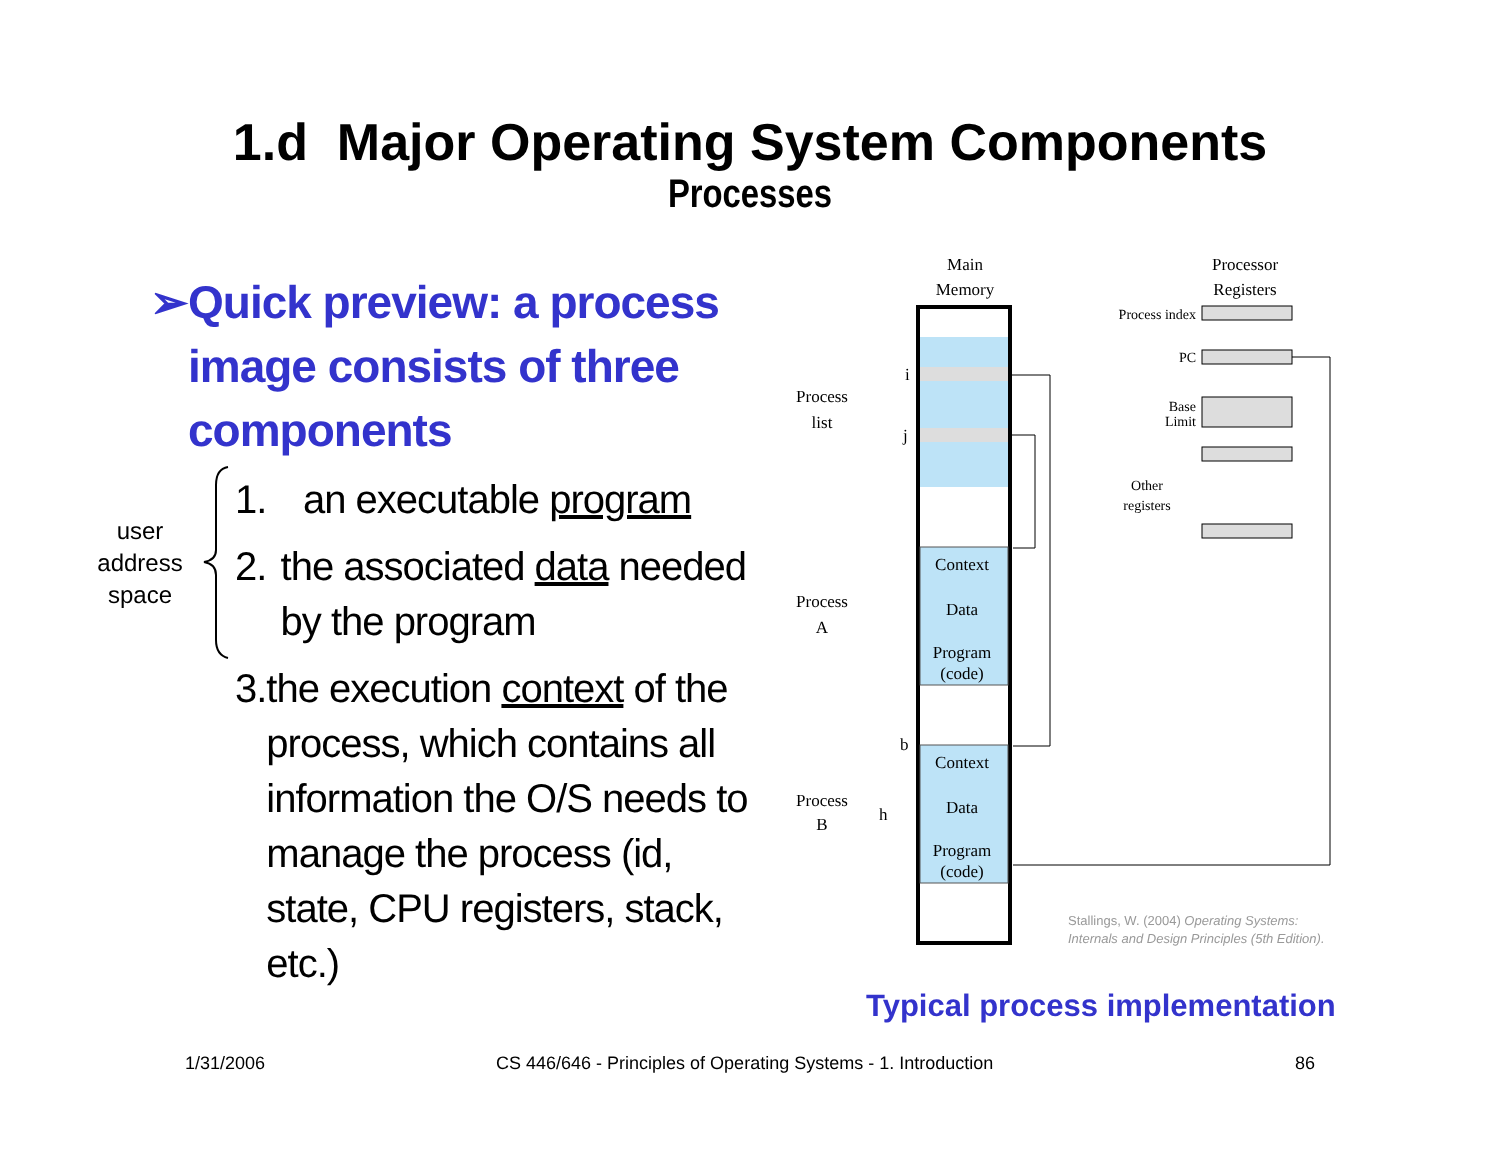1.d Major Operating System Components
Processes
➢ Quick preview: a process image consists of three components
1. an executable program
2. the associated data needed by the program
3. the execution context of the process, which contains all information the O/S needs to manage the process (id, state, CPU registers, stack, etc.)
user address space
Main
Memory
Processor
Registers
Context
Data
Program
(code)
Context
Data
Program
(code)
Process
list
Process
A
Process
B
i
j
b
h
Process index
PC
Base
Limit
Other
registers
Stallings, W. (2004) Operating Systems:
Internals and Design Principles (5th Edition).
Typical process implementation
1/31/2006
CS 446/646 - Principles of Operating Systems - 1. Introduction
86